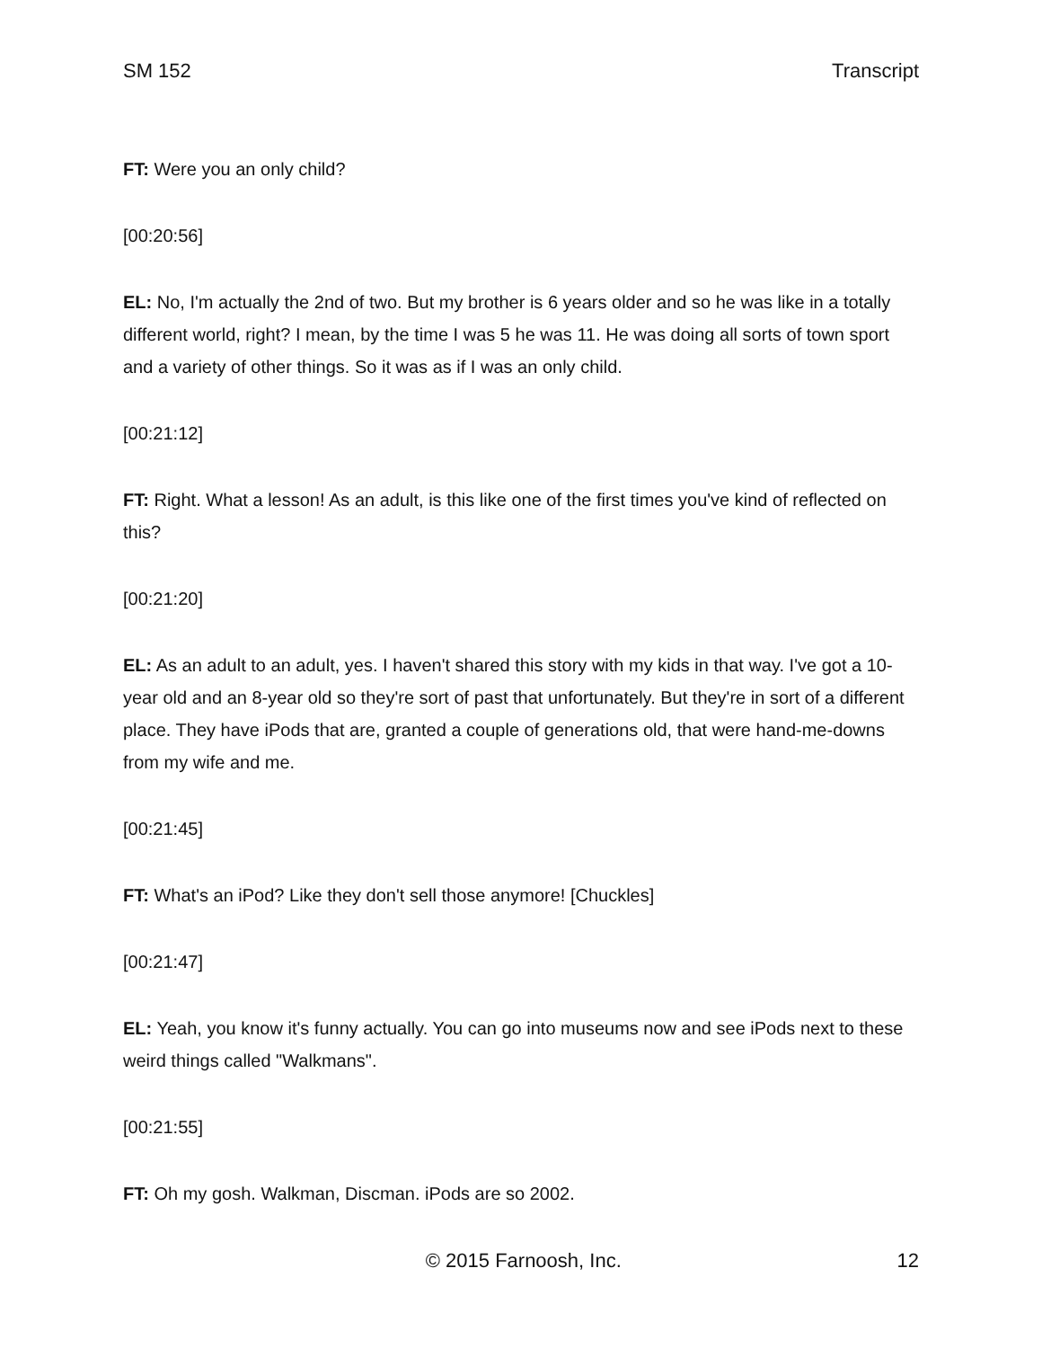SM 152 Transcript
FT: Were you an only child?
[00:20:56]
EL: No, I'm actually the 2nd of two. But my brother is 6 years older and so he was like in a totally different world, right? I mean, by the time I was 5 he was 11. He was doing all sorts of town sport and a variety of other things. So it was as if I was an only child.
[00:21:12]
FT: Right. What a lesson! As an adult, is this like one of the first times you've kind of reflected on this?
[00:21:20]
EL: As an adult to an adult, yes. I haven't shared this story with my kids in that way. I've got a 10-year old and an 8-year old so they're sort of past that unfortunately. But they're in sort of a different place. They have iPods that are, granted a couple of generations old, that were hand-me-downs from my wife and me.
[00:21:45]
FT: What's an iPod? Like they don't sell those anymore! [Chuckles]
[00:21:47]
EL: Yeah, you know it's funny actually. You can go into museums now and see iPods next to these weird things called "Walkmans".
[00:21:55]
FT: Oh my gosh. Walkman, Discman. iPods are so 2002.
© 2015 Farnoosh, Inc. 12